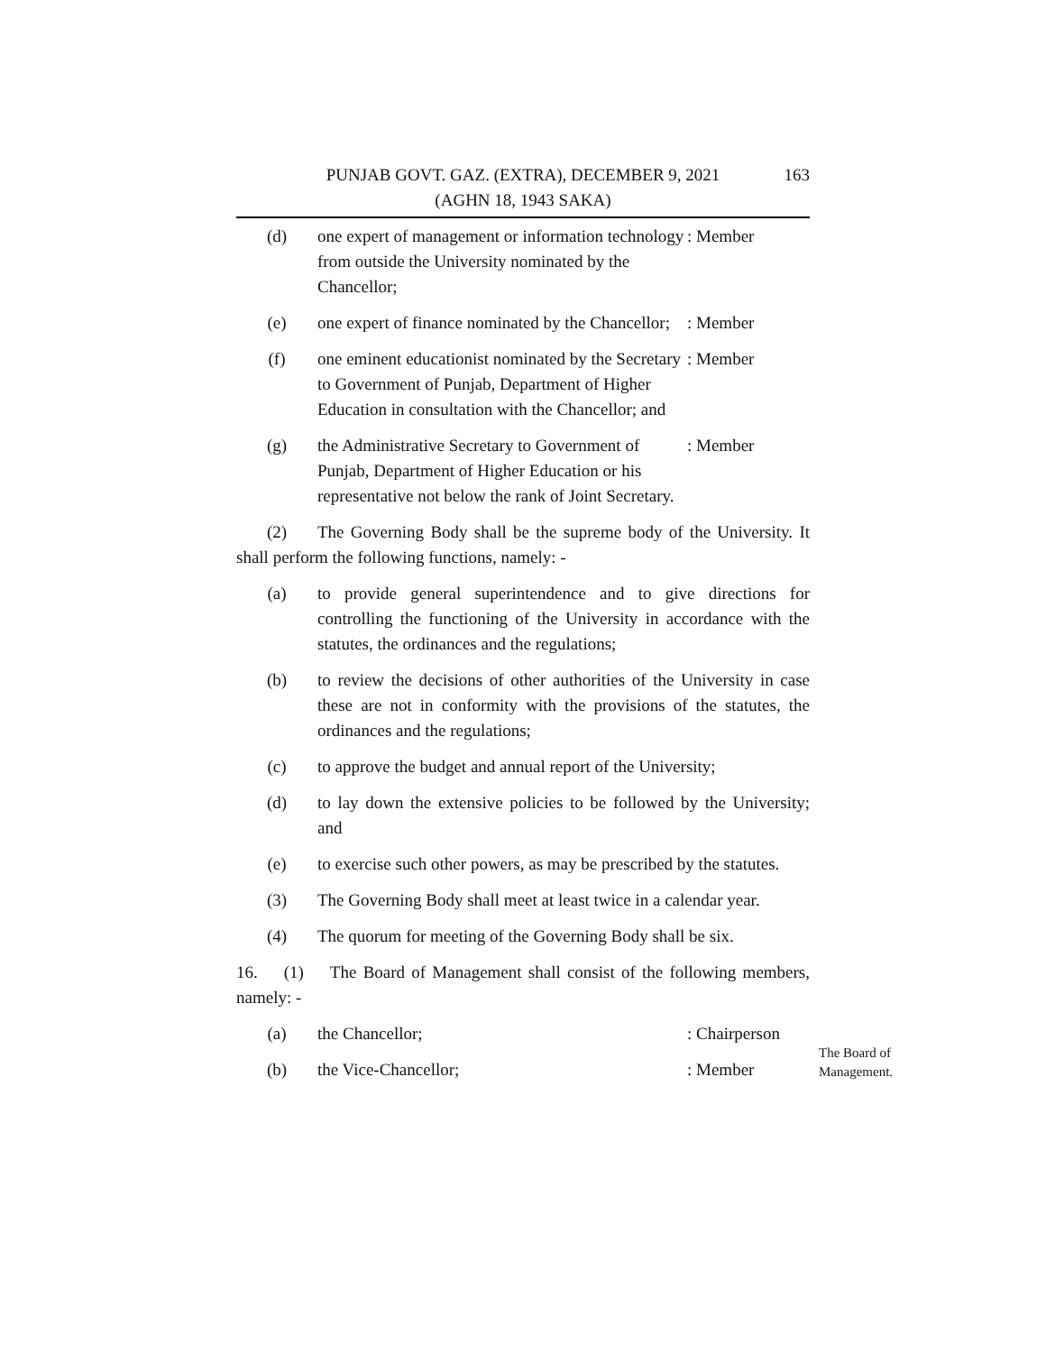163 PUNJAB GOVT. GAZ. (EXTRA), DECEMBER 9, 2021
(AGHN 18, 1943 SAKA)
(d) one expert of management or information technology from outside the University nominated by the Chancellor;
: Member
(e) one expert of finance nominated by the Chancellor;
: Member
(f) one eminent educationist nominated by the Secretary to Government of Punjab, Department of Higher Education in consultation with the Chancellor; and
: Member
(g) the Administrative Secretary to Government of Punjab, Department of Higher Education or his representative not below the rank of Joint Secretary.
: Member
(2) The Governing Body shall be the supreme body of the University. It shall perform the following functions, namely: -
(a) to provide general superintendence and to give directions for controlling the functioning of the University in accordance with the statutes, the ordinances and the regulations;
(b) to review the decisions of other authorities of the University in case these are not in conformity with the provisions of the statutes, the ordinances and the regulations;
(c) to approve the budget and annual report of the University;
(d) to lay down the extensive policies to be followed by the University; and
(e) to exercise such other powers, as may be prescribed by the statutes.
(3) The Governing Body shall meet at least twice in a calendar year.
(4) The quorum for meeting of the Governing Body shall be six.
16. (1) The Board of Management shall consist of the following members, namely: -
(a) the Chancellor; : Chairperson
(b) the Vice-Chancellor; : Member
The Board of
Management.